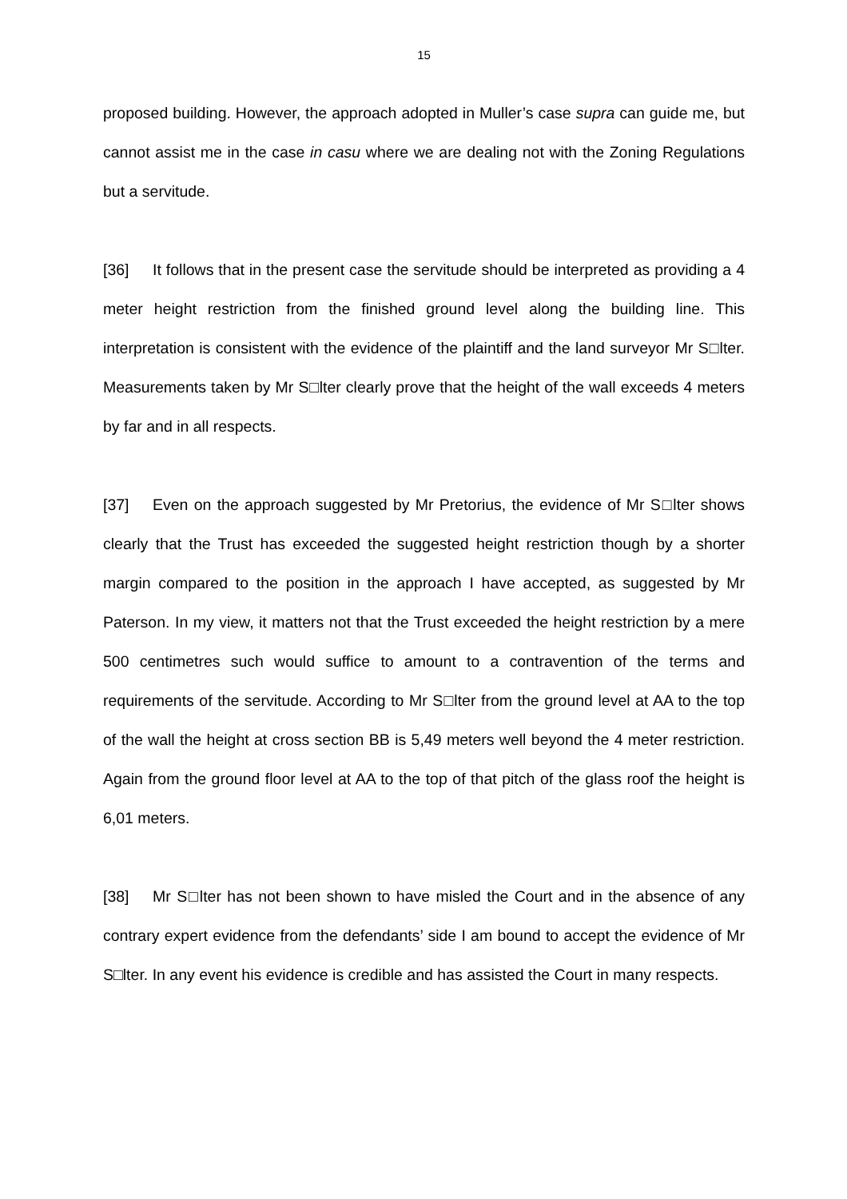15
proposed building. However, the approach adopted in Muller’s case supra can guide me, but cannot assist me in the case in casu where we are dealing not with the Zoning Regulations but a servitude.
[36] It follows that in the present case the servitude should be interpreted as providing a 4 meter height restriction from the finished ground level along the building line. This interpretation is consistent with the evidence of the plaintiff and the land surveyor Mr S□lter. Measurements taken by Mr S□lter clearly prove that the height of the wall exceeds 4 meters by far and in all respects.
[37] Even on the approach suggested by Mr Pretorius, the evidence of Mr S□lter shows clearly that the Trust has exceeded the suggested height restriction though by a shorter margin compared to the position in the approach I have accepted, as suggested by Mr Paterson. In my view, it matters not that the Trust exceeded the height restriction by a mere 500 centimetres such would suffice to amount to a contravention of the terms and requirements of the servitude. According to Mr S□lter from the ground level at AA to the top of the wall the height at cross section BB is 5,49 meters well beyond the 4 meter restriction. Again from the ground floor level at AA to the top of that pitch of the glass roof the height is 6,01 meters.
[38] Mr S□lter has not been shown to have misled the Court and in the absence of any contrary expert evidence from the defendants’ side I am bound to accept the evidence of Mr S□lter. In any event his evidence is credible and has assisted the Court in many respects.